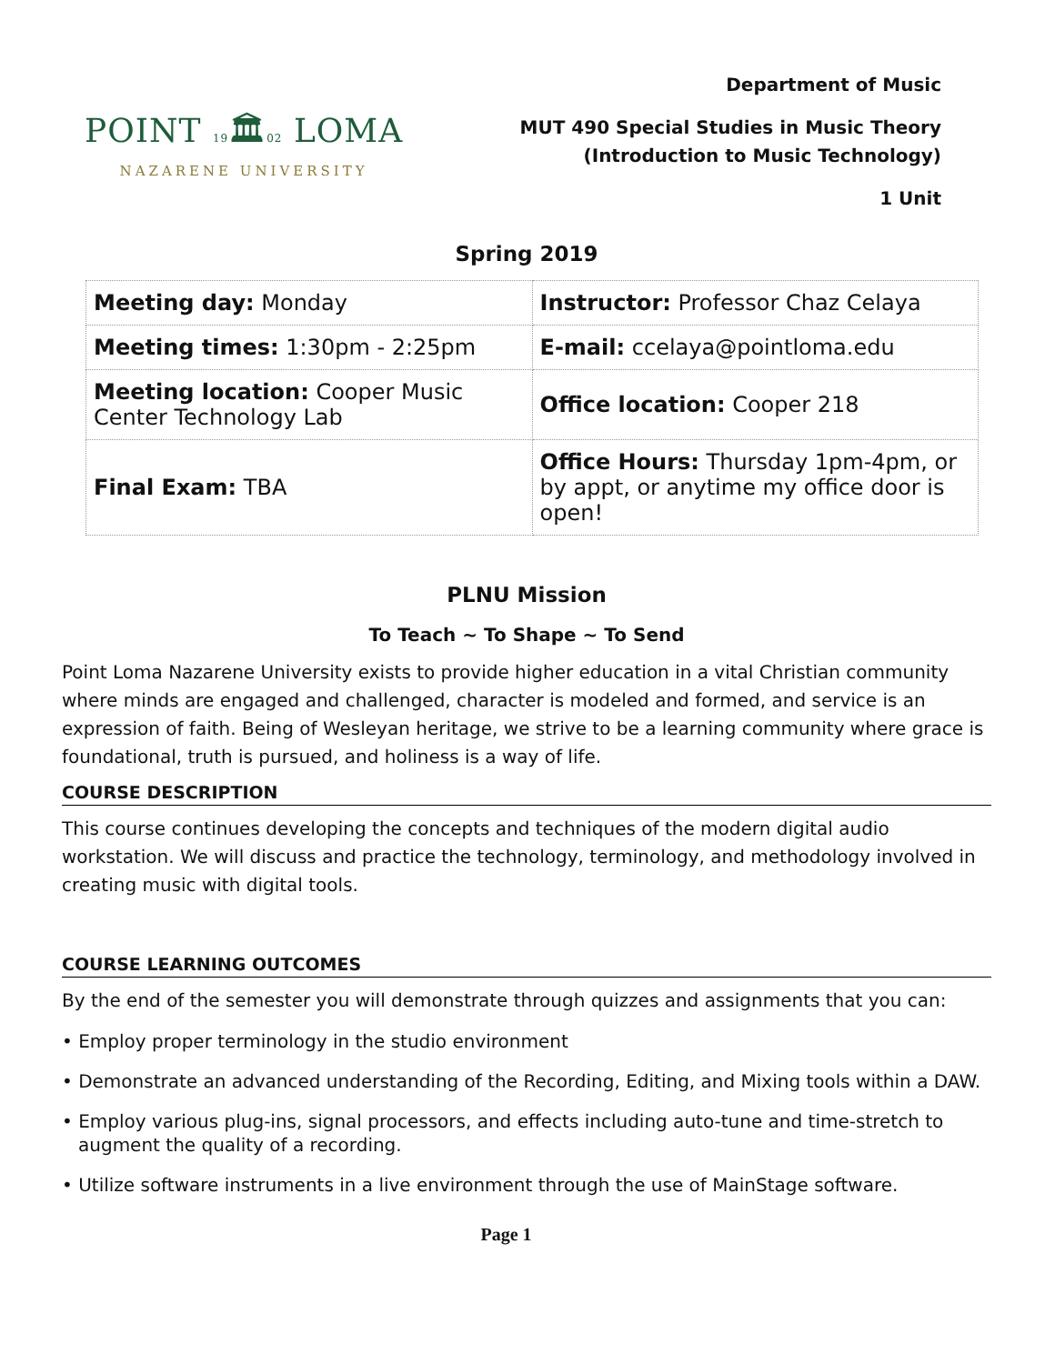POINT 19🏛02 LOMA
NAZARENE UNIVERSITY
Department of Music
MUT 490 Special Studies in Music Theory
(Introduction to Music Technology)
1 Unit
Spring 2019
| Meeting day: Monday | Instructor: Professor Chaz Celaya |
| Meeting times: 1:30pm - 2:25pm | E-mail: ccelaya@pointloma.edu |
| Meeting location: Cooper Music Center Technology Lab | Office location: Cooper 218 |
| Final Exam: TBA | Office Hours: Thursday 1pm-4pm, or by appt, or anytime my office door is open! |
PLNU Mission
To Teach ~ To Shape ~ To Send
Point Loma Nazarene University exists to provide higher education in a vital Christian community where minds are engaged and challenged, character is modeled and formed, and service is an expression of faith. Being of Wesleyan heritage, we strive to be a learning community where grace is foundational, truth is pursued, and holiness is a way of life.
COURSE DESCRIPTION
This course continues developing the concepts and techniques of the modern digital audio workstation. We will discuss and practice the technology, terminology, and methodology involved in creating music with digital tools.
COURSE LEARNING OUTCOMES
By the end of the semester you will demonstrate through quizzes and assignments that you can:
• Employ proper terminology in the studio environment
• Demonstrate an advanced understanding of the Recording, Editing, and Mixing tools within a DAW.
• Employ various plug-ins, signal processors, and effects including auto-tune and time-stretch to augment the quality of a recording.
• Utilize software instruments in a live environment through the use of MainStage software.
Page 1